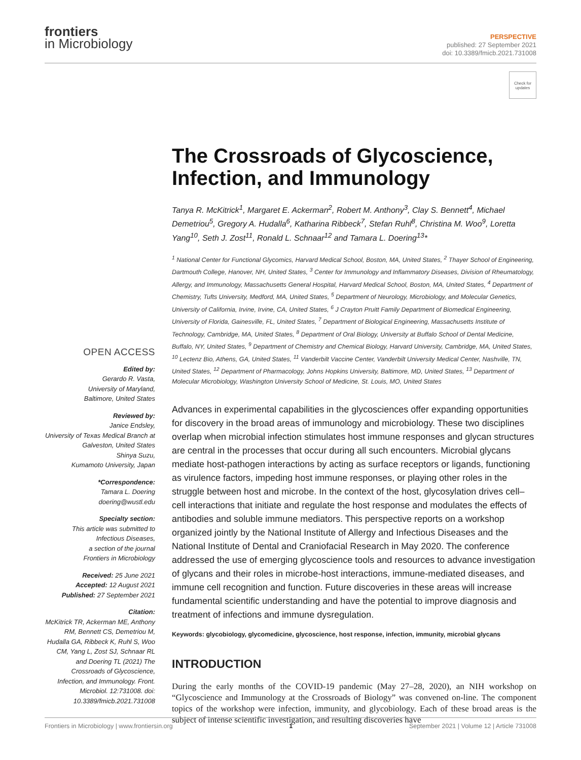frontiers
in Microbiology
PERSPECTIVE
published: 27 September 2021
doi: 10.3389/fmicb.2021.731008
Check for updates
OPEN ACCESS
Edited by:
Gerardo R. Vasta,
University of Maryland,
Baltimore, United States
Reviewed by:
Janice Endsley,
University of Texas Medical Branch at Galveston, United States
Shinya Suzu,
Kumamoto University, Japan
*Correspondence:
Tamara L. Doering
doering@wustl.edu
Specialty section:
This article was submitted to Infectious Diseases,
a section of the journal
Frontiers in Microbiology
Received: 25 June 2021
Accepted: 12 August 2021
Published: 27 September 2021
Citation:
McKitrick TR, Ackerman ME, Anthony RM, Bennett CS, Demetriou M, Hudalla GA, Ribbeck K, Ruhl S, Woo CM, Yang L, Zost SJ, Schnaar RL and Doering TL (2021) The Crossroads of Glycoscience, Infection, and Immunology. Front. Microbiol. 12:731008. doi: 10.3389/fmicb.2021.731008
The Crossroads of Glycoscience, Infection, and Immunology
Tanya R. McKitrick<sup>1</sup>, Margaret E. Ackerman<sup>2</sup>, Robert M. Anthony<sup>3</sup>, Clay S. Bennett<sup>4</sup>, Michael Demetriou<sup>5</sup>, Gregory A. Hudalla<sup>6</sup>, Katharina Ribbeck<sup>7</sup>, Stefan Ruhl<sup>8</sup>, Christina M. Woo<sup>9</sup>, Loretta Yang<sup>10</sup>, Seth J. Zost<sup>11</sup>, Ronald L. Schnaar<sup>12</sup> and Tamara L. Doering<sup>13</sup>*
<sup>1</sup> National Center for Functional Glycomics, Harvard Medical School, Boston, MA, United States, <sup>2</sup> Thayer School of Engineering, Dartmouth College, Hanover, NH, United States, <sup>3</sup> Center for Immunology and Inflammatory Diseases, Division of Rheumatology, Allergy, and Immunology, Massachusetts General Hospital, Harvard Medical School, Boston, MA, United States, <sup>4</sup> Department of Chemistry, Tufts University, Medford, MA, United States, <sup>5</sup> Department of Neurology, Microbiology, and Molecular Genetics, University of California, Irvine, Irvine, CA, United States, <sup>6</sup> J Crayton Pruitt Family Department of Biomedical Engineering, University of Florida, Gainesville, FL, United States, <sup>7</sup> Department of Biological Engineering, Massachusetts Institute of Technology, Cambridge, MA, United States, <sup>8</sup> Department of Oral Biology, University at Buffalo School of Dental Medicine, Buffalo, NY, United States, <sup>9</sup> Department of Chemistry and Chemical Biology, Harvard University, Cambridge, MA, United States, <sup>10</sup> Lectenz Bio, Athens, GA, United States, <sup>11</sup> Vanderbilt Vaccine Center, Vanderbilt University Medical Center, Nashville, TN, United States, <sup>12</sup> Department of Pharmacology, Johns Hopkins University, Baltimore, MD, United States, <sup>13</sup> Department of Molecular Microbiology, Washington University School of Medicine, St. Louis, MO, United States
Advances in experimental capabilities in the glycosciences offer expanding opportunities for discovery in the broad areas of immunology and microbiology. These two disciplines overlap when microbial infection stimulates host immune responses and glycan structures are central in the processes that occur during all such encounters. Microbial glycans mediate host-pathogen interactions by acting as surface receptors or ligands, functioning as virulence factors, impeding host immune responses, or playing other roles in the struggle between host and microbe. In the context of the host, glycosylation drives cell–cell interactions that initiate and regulate the host response and modulates the effects of antibodies and soluble immune mediators. This perspective reports on a workshop organized jointly by the National Institute of Allergy and Infectious Diseases and the National Institute of Dental and Craniofacial Research in May 2020. The conference addressed the use of emerging glycoscience tools and resources to advance investigation of glycans and their roles in microbe-host interactions, immune-mediated diseases, and immune cell recognition and function. Future discoveries in these areas will increase fundamental scientific understanding and have the potential to improve diagnosis and treatment of infections and immune dysregulation.
Keywords: glycobiology, glycomedicine, glycoscience, host response, infection, immunity, microbial glycans
INTRODUCTION
During the early months of the COVID-19 pandemic (May 27–28, 2020), an NIH workshop on “Glycoscience and Immunology at the Crossroads of Biology” was convened on-line. The component topics of the workshop were infection, immunity, and glycobiology. Each of these broad areas is the subject of intense scientific investigation, and resulting discoveries have
Frontiers in Microbiology | www.frontiersin.org 1 September 2021 | Volume 12 | Article 731008